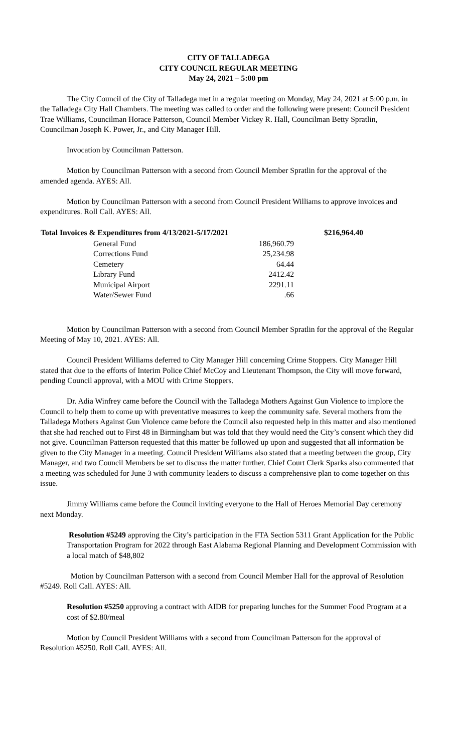CITY OF TALLADEGA
CITY COUNCIL REGULAR MEETING
May 24, 2021 – 5:00 pm
The City Council of the City of Talladega met in a regular meeting on Monday, May 24, 2021 at 5:00 p.m. in the Talladega City Hall Chambers. The meeting was called to order and the following were present: Council President Trae Williams, Councilman Horace Patterson, Council Member Vickey R. Hall, Councilman Betty Spratlin, Councilman Joseph K. Power, Jr., and City Manager Hill.
Invocation by Councilman Patterson.
Motion by Councilman Patterson with a second from Council Member Spratlin for the approval of the amended agenda. AYES: All.
Motion by Councilman Patterson with a second from Council President Williams to approve invoices and expenditures. Roll Call. AYES: All.
| Total Invoices & Expenditures from 4/13/2021-5/17/2021 | | $216,964.40 |
| --- | --- | --- |
| General Fund | 186,960.79 | |
| Corrections Fund | 25,234.98 | |
| Cemetery | 64.44 | |
| Library Fund | 2412.42 | |
| Municipal Airport | 2291.11 | |
| Water/Sewer Fund | .66 | |
Motion by Councilman Patterson with a second from Council Member Spratlin for the approval of the Regular Meeting of May 10, 2021. AYES: All.
Council President Williams deferred to City Manager Hill concerning Crime Stoppers. City Manager Hill stated that due to the efforts of Interim Police Chief McCoy and Lieutenant Thompson, the City will move forward, pending Council approval, with a MOU with Crime Stoppers.
Dr. Adia Winfrey came before the Council with the Talladega Mothers Against Gun Violence to implore the Council to help them to come up with preventative measures to keep the community safe. Several mothers from the Talladega Mothers Against Gun Violence came before the Council also requested help in this matter and also mentioned that she had reached out to First 48 in Birmingham but was told that they would need the City’s consent which they did not give. Councilman Patterson requested that this matter be followed up upon and suggested that all information be given to the City Manager in a meeting. Council President Williams also stated that a meeting between the group, City Manager, and two Council Members be set to discuss the matter further. Chief Court Clerk Sparks also commented that a meeting was scheduled for June 3 with community leaders to discuss a comprehensive plan to come together on this issue.
Jimmy Williams came before the Council inviting everyone to the Hall of Heroes Memorial Day ceremony next Monday.
Resolution #5249 approving the City’s participation in the FTA Section 5311 Grant Application for the Public Transportation Program for 2022 through East Alabama Regional Planning and Development Commission with a local match of $48,802
Motion by Councilman Patterson with a second from Council Member Hall for the approval of Resolution #5249. Roll Call. AYES: All.
Resolution #5250 approving a contract with AIDB for preparing lunches for the Summer Food Program at a cost of $2.80/meal
Motion by Council President Williams with a second from Councilman Patterson for the approval of Resolution #5250. Roll Call. AYES: All.